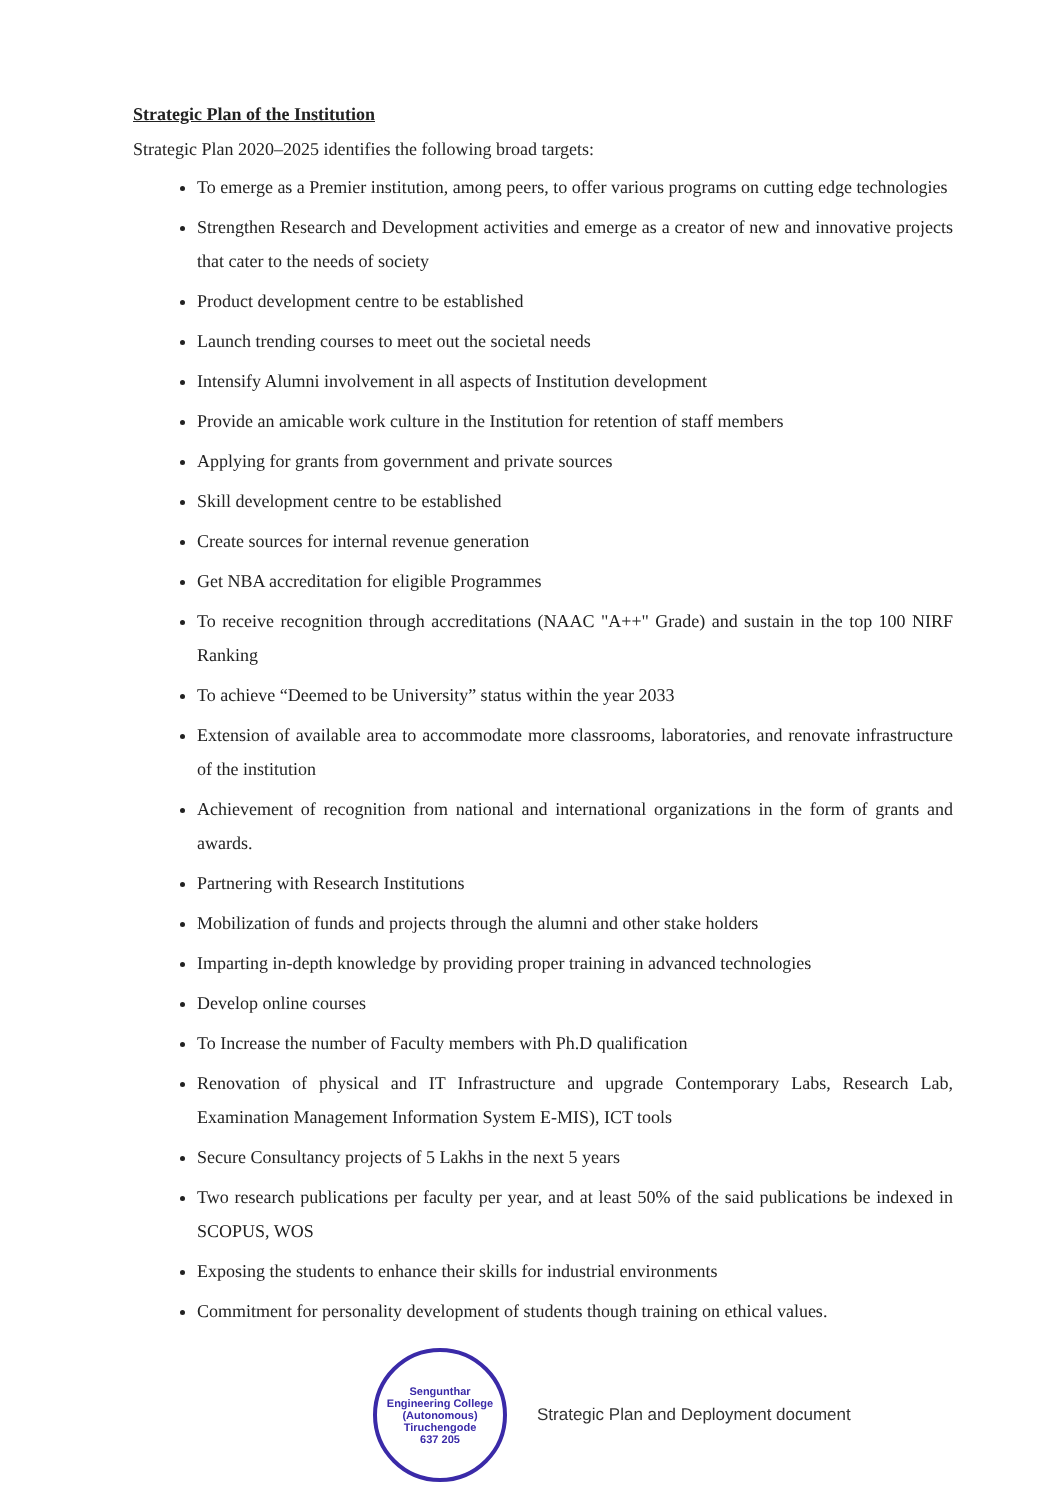Strategic Plan of the Institution
Strategic Plan 2020–2025 identifies the following broad targets:
To emerge as a Premier institution, among peers, to offer various programs on cutting edge technologies
Strengthen Research and Development activities and emerge as a creator of new and innovative projects that cater to the needs of society
Product development centre to be established
Launch trending courses to meet out the societal needs
Intensify Alumni involvement in all aspects of Institution development
Provide an amicable work culture in the Institution for retention of staff members
Applying for grants from government and private sources
Skill development centre to be established
Create sources for internal revenue generation
Get NBA accreditation for eligible Programmes
To receive recognition through accreditations (NAAC "A++" Grade) and sustain in the top 100 NIRF Ranking
To achieve “Deemed to be University” status within the year 2033
Extension of available area to accommodate more classrooms, laboratories, and renovate infrastructure of the institution
Achievement of recognition from national and international organizations in the form of grants and awards.
Partnering with Research Institutions
Mobilization of funds and projects through the alumni and other stake holders
Imparting in-depth knowledge by providing proper training in advanced technologies
Develop online courses
To Increase the number of Faculty members with Ph.D qualification
Renovation of physical and IT Infrastructure and upgrade Contemporary Labs, Research Lab, Examination Management Information System E-MIS), ICT tools
Secure Consultancy projects of 5 Lakhs in the next 5 years
Two research publications per faculty per year, and at least 50% of the said publications be indexed in SCOPUS, WOS
Exposing the students to enhance their skills for industrial environments
Commitment for personality development of students though training on ethical values.
Sengunthar Engineering College (Autonomous)
Tiruchengode
637 205
Strategic Plan and Deployment document